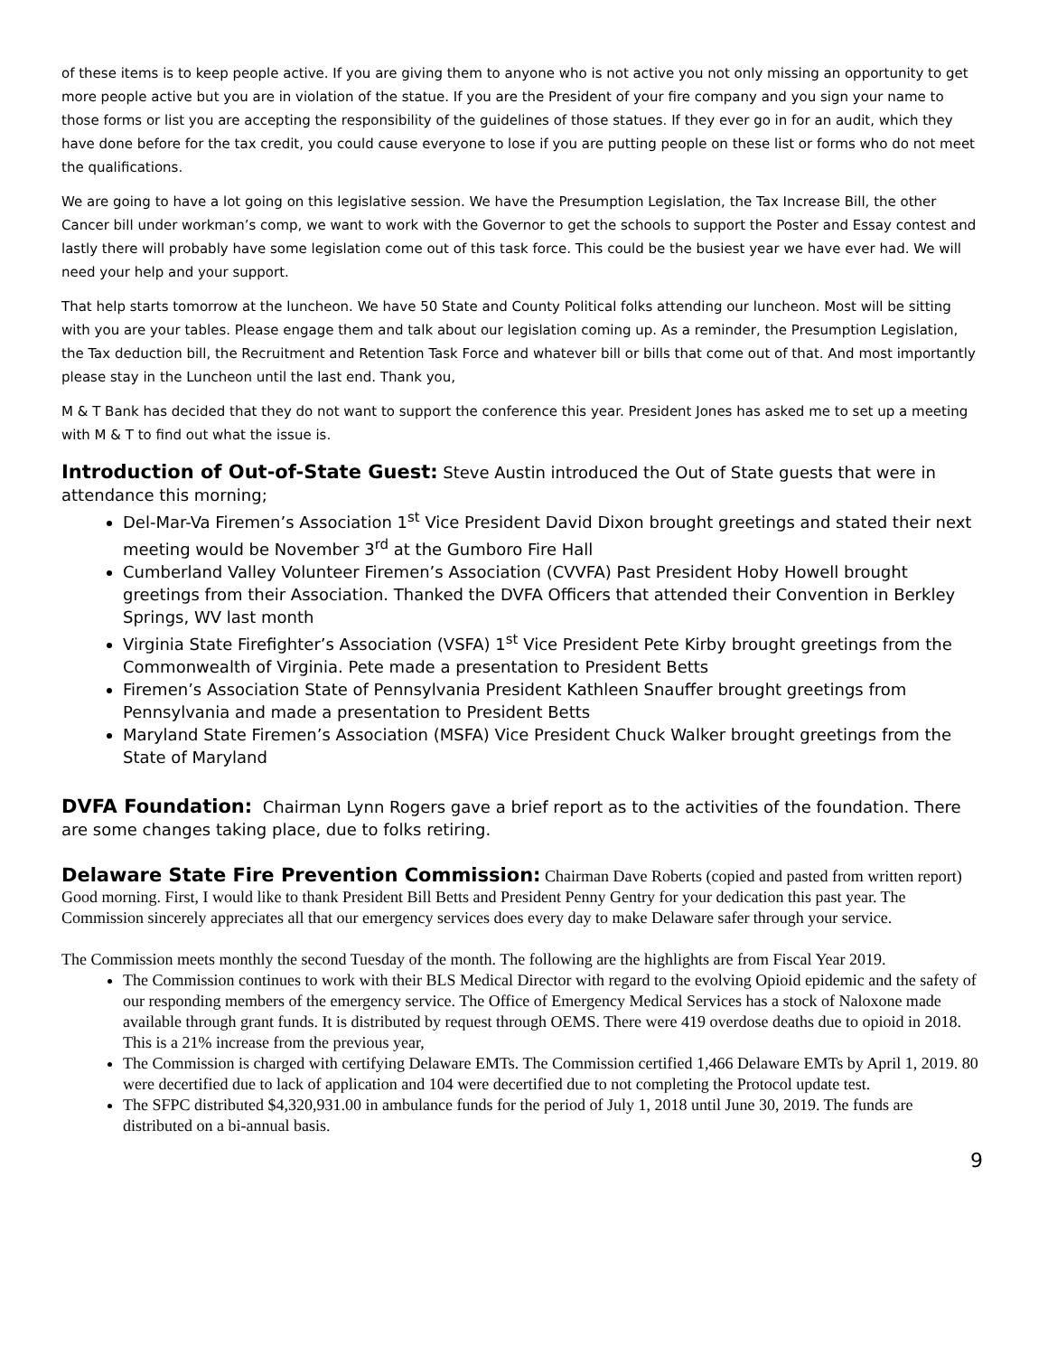of these items is to keep people active. If you are giving them to anyone who is not active you not only missing an opportunity to get more people active but you are in violation of the statue. If you are the President of your fire company and you sign your name to those forms or list you are accepting the responsibility of the guidelines of those statues. If they ever go in for an audit, which they have done before for the tax credit, you could cause everyone to lose if you are putting people on these list or forms who do not meet the qualifications.
We are going to have a lot going on this legislative session. We have the Presumption Legislation, the Tax Increase Bill, the other Cancer bill under workman’s comp, we want to work with the Governor to get the schools to support the Poster and Essay contest and lastly there will probably have some legislation come out of this task force. This could be the busiest year we have ever had. We will need your help and your support.
That help starts tomorrow at the luncheon. We have 50 State and County Political folks attending our luncheon. Most will be sitting with you are your tables. Please engage them and talk about our legislation coming up. As a reminder, the Presumption Legislation, the Tax deduction bill, the Recruitment and Retention Task Force and whatever bill or bills that come out of that. And most importantly please stay in the Luncheon until the last end. Thank you,
M & T Bank has decided that they do not want to support the conference this year. President Jones has asked me to set up a meeting with M & T to find out what the issue is.
Introduction of Out-of-State Guest: Steve Austin introduced the Out of State guests that were in attendance this morning;
Del-Mar-Va Firemen’s Association 1<sup>st</sup> Vice President David Dixon brought greetings and stated their next meeting would be November 3<sup>rd</sup> at the Gumboro Fire Hall
Cumberland Valley Volunteer Firemen’s Association (CVVFA) Past President Hoby Howell brought greetings from their Association. Thanked the DVFA Officers that attended their Convention in Berkley Springs, WV last month
Virginia State Firefighter’s Association (VSFA) 1<sup>st</sup> Vice President Pete Kirby brought greetings from the Commonwealth of Virginia. Pete made a presentation to President Betts
Firemen’s Association State of Pennsylvania President Kathleen Snauffer brought greetings from Pennsylvania and made a presentation to President Betts
Maryland State Firemen’s Association (MSFA) Vice President Chuck Walker brought greetings from the State of Maryland
DVFA Foundation: Chairman Lynn Rogers gave a brief report as to the activities of the foundation. There are some changes taking place, due to folks retiring.
Delaware State Fire Prevention Commission: Chairman Dave Roberts (copied and pasted from written report)
Good morning. First, I would like to thank President Bill Betts and President Penny Gentry for your dedication this past year. The Commission sincerely appreciates all that our emergency services does every day to make Delaware safer through your service.
The Commission meets monthly the second Tuesday of the month. The following are the highlights are from Fiscal Year 2019.
The Commission continues to work with their BLS Medical Director with regard to the evolving Opioid epidemic and the safety of our responding members of the emergency service. The Office of Emergency Medical Services has a stock of Naloxone made available through grant funds. It is distributed by request through OEMS. There were 419 overdose deaths due to opioid in 2018. This is a 21% increase from the previous year,
The Commission is charged with certifying Delaware EMTs. The Commission certified 1,466 Delaware EMTs by April 1, 2019. 80 were decertified due to lack of application and 104 were decertified due to not completing the Protocol update test.
The SFPC distributed $4,320,931.00 in ambulance funds for the period of July 1, 2018 until June 30, 2019. The funds are distributed on a bi-annual basis.
9